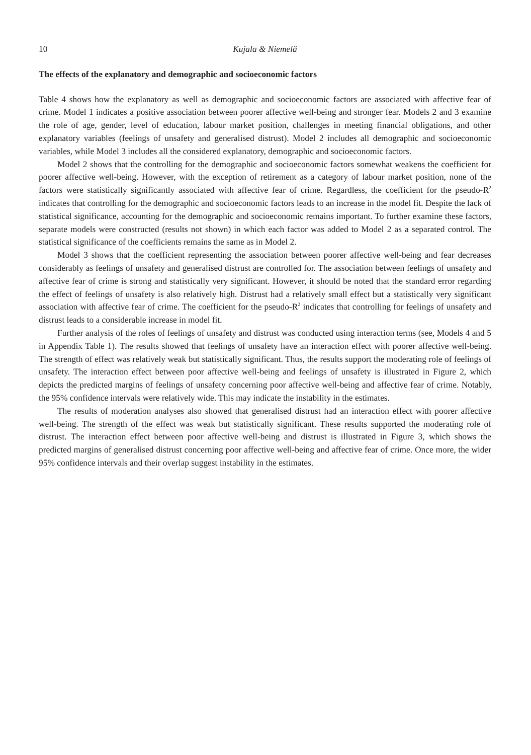10 Kujala & Niemelä
The effects of the explanatory and demographic and socioeconomic factors
Table 4 shows how the explanatory as well as demographic and socioeconomic factors are associated with affective fear of crime. Model 1 indicates a positive association between poorer affective well-being and stronger fear. Models 2 and 3 examine the role of age, gender, level of education, labour market position, challenges in meeting financial obligations, and other explanatory variables (feelings of unsafety and generalised distrust). Model 2 includes all demographic and socioeconomic variables, while Model 3 includes all the considered explanatory, demographic and socioeconomic factors.
Model 2 shows that the controlling for the demographic and socioeconomic factors somewhat weakens the coefficient for poorer affective well-being. However, with the exception of retirement as a category of labour market position, none of the factors were statistically significantly associated with affective fear of crime. Regardless, the coefficient for the pseudo-R<sup>2</sup> indicates that controlling for the demographic and socioeconomic factors leads to an increase in the model fit. Despite the lack of statistical significance, accounting for the demographic and socioeconomic remains important. To further examine these factors, separate models were constructed (results not shown) in which each factor was added to Model 2 as a sep­arated control. The statistical significance of the coefficients remains the same as in Model 2.
Model 3 shows that the coefficient representing the association between poorer affective well-being and fear decreases considerably as feelings of unsafety and generalised distrust are controlled for. The association between feelings of unsafety and affective fear of crime is strong and statistically very signifi­cant. However, it should be noted that the standard error regarding the effect of feelings of unsafety is also relatively high. Distrust had a relatively small effect but a statistically very significant association with affective fear of crime. The coefficient for the pseudo-R<sup>2</sup> indicates that controlling for feelings of unsafety and distrust leads to a considerable increase in model fit.
Further analysis of the roles of feelings of unsafety and distrust was conducted using interaction terms (see, Models 4 and 5 in Appendix Table 1). The results showed that feelings of unsafety have an interaction effect with poorer affective well-being. The strength of effect was relatively weak but statistically signifi­cant. Thus, the results support the moderating role of feelings of unsafety. The interaction effect between poor affective well-being and feelings of unsafety is illustrated in Figure 2, which depicts the predicted margins of feelings of unsafety concerning poor affective well-being and affective fear of crime. Notably, the 95% confidence intervals were relatively wide. This may indicate the instability in the estimates.
The results of moderation analyses also showed that generalised distrust had an interaction effect with poorer affective well-being. The strength of the effect was weak but statistically significant. These results supported the moderating role of distrust. The interaction effect between poor affective well-being and distrust is illustrated in Figure 3, which shows the predicted margins of generalised distrust concerning poor affective well-being and affective fear of crime. Once more, the wider 95% confidence intervals and their overlap suggest instability in the estimates.